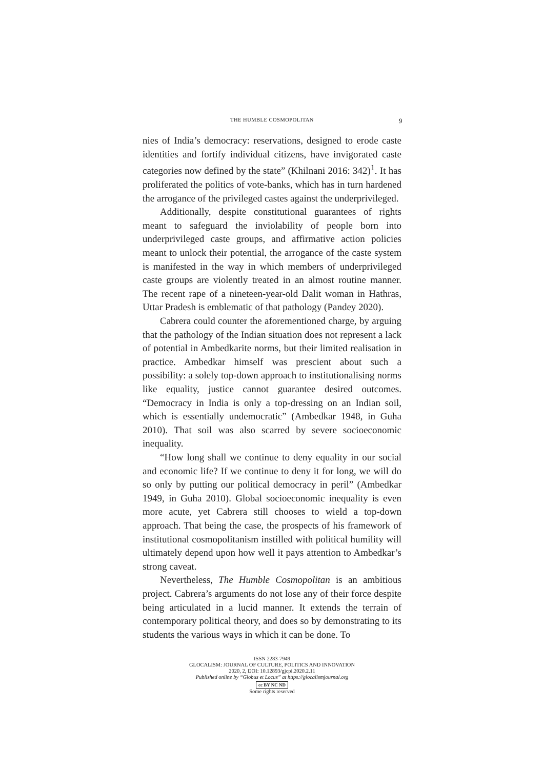THE HUMBLE COSMOPOLITAN 9
nies of India’s democracy: reservations, designed to erode caste identities and fortify individual citizens, have invigorated caste categories now defined by the state” (Khilnani 2016: 342)<sup>1</sup>. It has proliferated the politics of vote-banks, which has in turn hardened the arrogance of the privileged castes against the underprivileged.
Additionally, despite constitutional guarantees of rights meant to safeguard the inviolability of people born into underprivileged caste groups, and affirmative action policies meant to unlock their potential, the arrogance of the caste system is manifested in the way in which members of underprivileged caste groups are violently treated in an almost routine manner. The recent rape of a nineteen-year-old Dalit woman in Hathras, Uttar Pradesh is emblematic of that pathology (Pandey 2020).
Cabrera could counter the aforementioned charge, by arguing that the pathology of the Indian situation does not represent a lack of potential in Ambedkarite norms, but their limited realisation in practice. Ambedkar himself was prescient about such a possibility: a solely top-down approach to institutionalising norms like equality, justice cannot guarantee desired outcomes. “Democracy in India is only a top-dressing on an Indian soil, which is essentially undemocratic” (Ambedkar 1948, in Guha 2010). That soil was also scarred by severe socioeconomic inequality.
“How long shall we continue to deny equality in our social and economic life? If we continue to deny it for long, we will do so only by putting our political democracy in peril” (Ambedkar 1949, in Guha 2010). Global socioeconomic inequality is even more acute, yet Cabrera still chooses to wield a top-down approach. That being the case, the prospects of his framework of institutional cosmopolitanism instilled with political humility will ultimately depend upon how well it pays attention to Ambedkar’s strong caveat.
Nevertheless, The Humble Cosmopolitan is an ambitious project. Cabrera’s arguments do not lose any of their force despite being articulated in a lucid manner. It extends the terrain of contemporary political theory, and does so by demonstrating to its students the various ways in which it can be done. To
ISSN 2283-7949
GLOCALISM: JOURNAL OF CULTURE, POLITICS AND INNOVATION
2020, 2, DOI: 10.12893/gjcpi.2020.2.11
Published online by “Globus et Locus” at https://glocalismjournal.org
cc BY NC ND
Some rights reserved